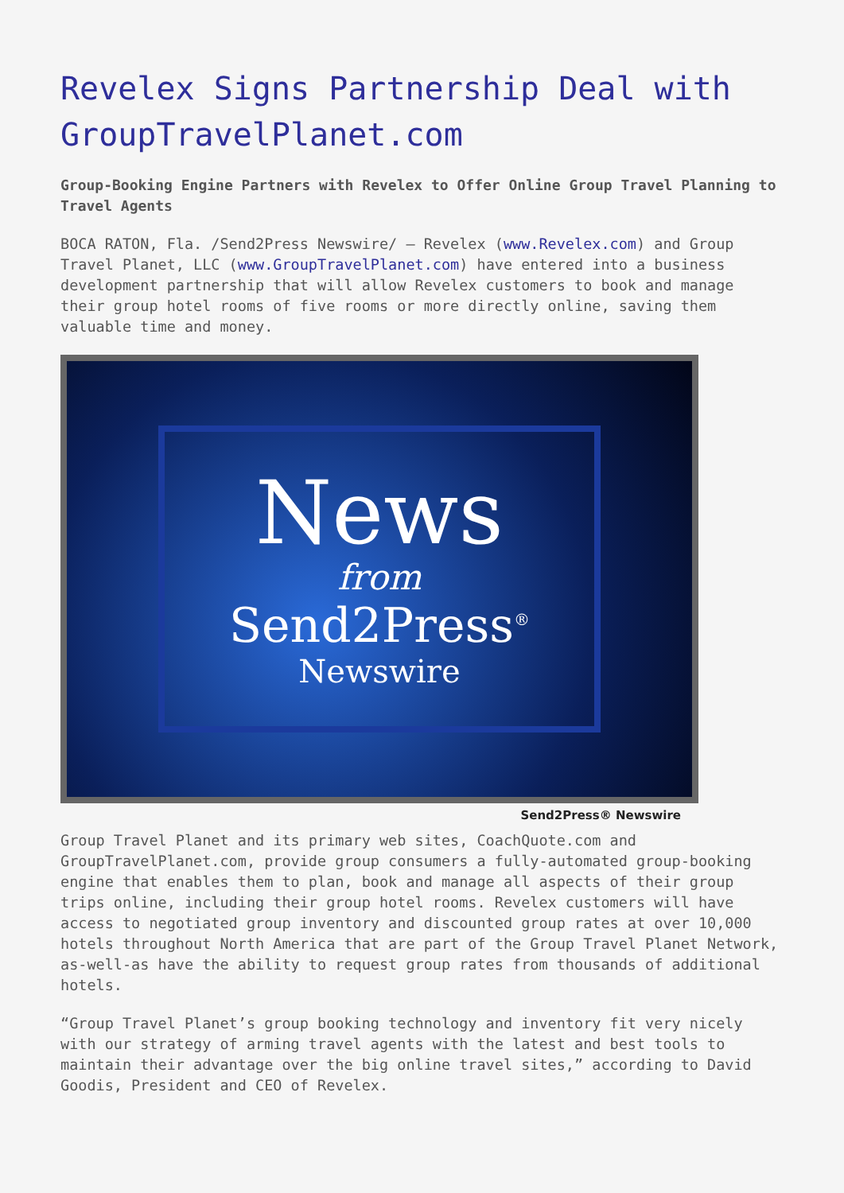Revelex Signs Partnership Deal with GroupTravelPlanet.com
Group-Booking Engine Partners with Revelex to Offer Online Group Travel Planning to Travel Agents
BOCA RATON, Fla. /Send2Press Newswire/ — Revelex (www.Revelex.com) and Group Travel Planet, LLC (www.GroupTravelPlanet.com) have entered into a business development partnership that will allow Revelex customers to book and manage their group hotel rooms of five rooms or more directly online, saving them valuable time and money.
News
from
Send2Press<sup>®</sup>
Newswire
Send2Press® Newswire
Group Travel Planet and its primary web sites, CoachQuote.com and GroupTravelPlanet.com, provide group consumers a fully-automated group-booking engine that enables them to plan, book and manage all aspects of their group trips online, including their group hotel rooms. Revelex customers will have access to negotiated group inventory and discounted group rates at over 10,000 hotels throughout North America that are part of the Group Travel Planet Network, as-well-as have the ability to request group rates from thousands of additional hotels.
“Group Travel Planet’s group booking technology and inventory fit very nicely with our strategy of arming travel agents with the latest and best tools to maintain their advantage over the big online travel sites,” according to David Goodis, President and CEO of Revelex.